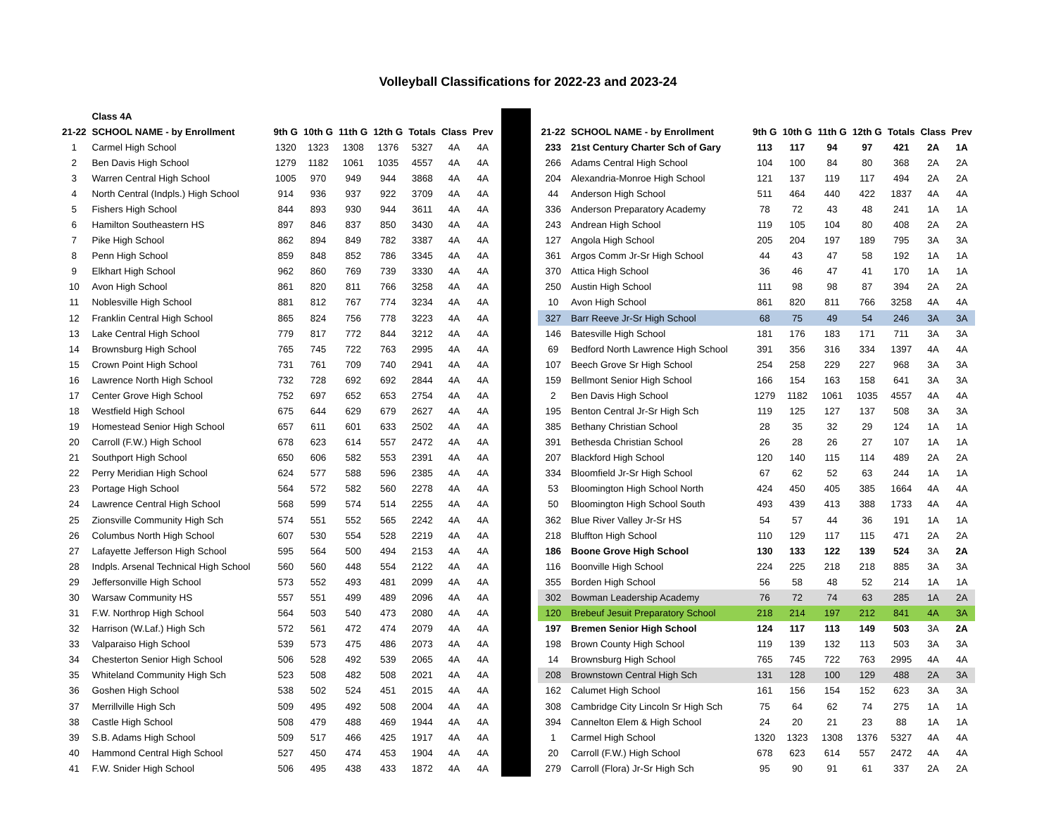Volleyball Classifications for 2022-23 and 2023-24
| | Class 4A | | | | | | | |
| --- | --- | --- | --- | --- | --- | --- | --- | --- |
| 21-22 | SCHOOL NAME - by Enrollment | 9th G | 10th G | 11th G | 12th G | Totals | Class | Prev |
| 1 | Carmel High School | 1320 | 1323 | 1308 | 1376 | 5327 | 4A | 4A |
| 2 | Ben Davis High School | 1279 | 1182 | 1061 | 1035 | 4557 | 4A | 4A |
| 3 | Warren Central High School | 1005 | 970 | 949 | 944 | 3868 | 4A | 4A |
| 4 | North Central (Indpls.) High School | 914 | 936 | 937 | 922 | 3709 | 4A | 4A |
| 5 | Fishers High School | 844 | 893 | 930 | 944 | 3611 | 4A | 4A |
| 6 | Hamilton Southeastern HS | 897 | 846 | 837 | 850 | 3430 | 4A | 4A |
| 7 | Pike High School | 862 | 894 | 849 | 782 | 3387 | 4A | 4A |
| 8 | Penn High School | 859 | 848 | 852 | 786 | 3345 | 4A | 4A |
| 9 | Elkhart High School | 962 | 860 | 769 | 739 | 3330 | 4A | 4A |
| 10 | Avon High School | 861 | 820 | 811 | 766 | 3258 | 4A | 4A |
| 11 | Noblesville High School | 881 | 812 | 767 | 774 | 3234 | 4A | 4A |
| 12 | Franklin Central High School | 865 | 824 | 756 | 778 | 3223 | 4A | 4A |
| 13 | Lake Central High School | 779 | 817 | 772 | 844 | 3212 | 4A | 4A |
| 14 | Brownsburg High School | 765 | 745 | 722 | 763 | 2995 | 4A | 4A |
| 15 | Crown Point High School | 731 | 761 | 709 | 740 | 2941 | 4A | 4A |
| 16 | Lawrence North High School | 732 | 728 | 692 | 692 | 2844 | 4A | 4A |
| 17 | Center Grove High School | 752 | 697 | 652 | 653 | 2754 | 4A | 4A |
| 18 | Westfield High School | 675 | 644 | 629 | 679 | 2627 | 4A | 4A |
| 19 | Homestead Senior High School | 657 | 611 | 601 | 633 | 2502 | 4A | 4A |
| 20 | Carroll (F.W.) High School | 678 | 623 | 614 | 557 | 2472 | 4A | 4A |
| 21 | Southport High School | 650 | 606 | 582 | 553 | 2391 | 4A | 4A |
| 22 | Perry Meridian High School | 624 | 577 | 588 | 596 | 2385 | 4A | 4A |
| 23 | Portage High School | 564 | 572 | 582 | 560 | 2278 | 4A | 4A |
| 24 | Lawrence Central High School | 568 | 599 | 574 | 514 | 2255 | 4A | 4A |
| 25 | Zionsville Community High Sch | 574 | 551 | 552 | 565 | 2242 | 4A | 4A |
| 26 | Columbus North High School | 607 | 530 | 554 | 528 | 2219 | 4A | 4A |
| 27 | Lafayette Jefferson High School | 595 | 564 | 500 | 494 | 2153 | 4A | 4A |
| 28 | Indpls. Arsenal Technical High School | 560 | 560 | 448 | 554 | 2122 | 4A | 4A |
| 29 | Jeffersonville High School | 573 | 552 | 493 | 481 | 2099 | 4A | 4A |
| 30 | Warsaw Community HS | 557 | 551 | 499 | 489 | 2096 | 4A | 4A |
| 31 | F.W. Northrop High School | 564 | 503 | 540 | 473 | 2080 | 4A | 4A |
| 32 | Harrison (W.Laf.) High Sch | 572 | 561 | 472 | 474 | 2079 | 4A | 4A |
| 33 | Valparaiso High School | 539 | 573 | 475 | 486 | 2073 | 4A | 4A |
| 34 | Chesterton Senior High School | 506 | 528 | 492 | 539 | 2065 | 4A | 4A |
| 35 | Whiteland Community High Sch | 523 | 508 | 482 | 508 | 2021 | 4A | 4A |
| 36 | Goshen High School | 538 | 502 | 524 | 451 | 2015 | 4A | 4A |
| 37 | Merrillville High Sch | 509 | 495 | 492 | 508 | 2004 | 4A | 4A |
| 38 | Castle High School | 508 | 479 | 488 | 469 | 1944 | 4A | 4A |
| 39 | S.B. Adams High School | 509 | 517 | 466 | 425 | 1917 | 4A | 4A |
| 40 | Hammond Central High School | 527 | 450 | 474 | 453 | 1904 | 4A | 4A |
| 41 | F.W. Snider High School | 506 | 495 | 438 | 433 | 1872 | 4A | 4A |
| 21-22 | SCHOOL NAME - by Enrollment | 9th G | 10th G | 11th G | 12th G | Totals | Class | Prev |
| --- | --- | --- | --- | --- | --- | --- | --- | --- |
| 233 | 21st Century Charter Sch of Gary | 113 | 117 | 94 | 97 | 421 | 2A | 1A |
| 266 | Adams Central High School | 104 | 100 | 84 | 80 | 368 | 2A | 2A |
| 204 | Alexandria-Monroe High School | 121 | 137 | 119 | 117 | 494 | 2A | 2A |
| 44 | Anderson High School | 511 | 464 | 440 | 422 | 1837 | 4A | 4A |
| 336 | Anderson Preparatory Academy | 78 | 72 | 43 | 48 | 241 | 1A | 1A |
| 243 | Andrean High School | 119 | 105 | 104 | 80 | 408 | 2A | 2A |
| 127 | Angola High School | 205 | 204 | 197 | 189 | 795 | 3A | 3A |
| 361 | Argos Comm Jr-Sr High School | 44 | 43 | 47 | 58 | 192 | 1A | 1A |
| 370 | Attica High School | 36 | 46 | 47 | 41 | 170 | 1A | 1A |
| 250 | Austin High School | 111 | 98 | 98 | 87 | 394 | 2A | 2A |
| 10 | Avon High School | 861 | 820 | 811 | 766 | 3258 | 4A | 4A |
| 327 | Barr Reeve Jr-Sr High School | 68 | 75 | 49 | 54 | 246 | 3A | 3A |
| 146 | Batesville High School | 181 | 176 | 183 | 171 | 711 | 3A | 3A |
| 69 | Bedford North Lawrence High School | 391 | 356 | 316 | 334 | 1397 | 4A | 4A |
| 107 | Beech Grove Sr High School | 254 | 258 | 229 | 227 | 968 | 3A | 3A |
| 159 | Bellmont Senior High School | 166 | 154 | 163 | 158 | 641 | 3A | 3A |
| 2 | Ben Davis High School | 1279 | 1182 | 1061 | 1035 | 4557 | 4A | 4A |
| 195 | Benton Central Jr-Sr High Sch | 119 | 125 | 127 | 137 | 508 | 3A | 3A |
| 385 | Bethany Christian School | 28 | 35 | 32 | 29 | 124 | 1A | 1A |
| 391 | Bethesda Christian School | 26 | 28 | 26 | 27 | 107 | 1A | 1A |
| 207 | Blackford High School | 120 | 140 | 115 | 114 | 489 | 2A | 2A |
| 334 | Bloomfield Jr-Sr High School | 67 | 62 | 52 | 63 | 244 | 1A | 1A |
| 53 | Bloomington High School North | 424 | 450 | 405 | 385 | 1664 | 4A | 4A |
| 50 | Bloomington High School South | 493 | 439 | 413 | 388 | 1733 | 4A | 4A |
| 362 | Blue River Valley Jr-Sr HS | 54 | 57 | 44 | 36 | 191 | 1A | 1A |
| 218 | Bluffton High School | 110 | 129 | 117 | 115 | 471 | 2A | 2A |
| 186 | Boone Grove High School | 130 | 133 | 122 | 139 | 524 | 3A | 2A |
| 116 | Boonville High School | 224 | 225 | 218 | 218 | 885 | 3A | 3A |
| 355 | Borden High School | 56 | 58 | 48 | 52 | 214 | 1A | 1A |
| 302 | Bowman Leadership Academy | 76 | 72 | 74 | 63 | 285 | 1A | 2A |
| 120 | Brebeuf Jesuit Preparatory School | 218 | 214 | 197 | 212 | 841 | 4A | 3A |
| 197 | Bremen Senior High School | 124 | 117 | 113 | 149 | 503 | 3A | 2A |
| 198 | Brown County High School | 119 | 139 | 132 | 113 | 503 | 3A | 3A |
| 14 | Brownsburg High School | 765 | 745 | 722 | 763 | 2995 | 4A | 4A |
| 208 | Brownstown Central High Sch | 131 | 128 | 100 | 129 | 488 | 2A | 3A |
| 162 | Calumet High School | 161 | 156 | 154 | 152 | 623 | 3A | 3A |
| 308 | Cambridge City Lincoln Sr High Sch | 75 | 64 | 62 | 74 | 275 | 1A | 1A |
| 394 | Cannelton Elem & High School | 24 | 20 | 21 | 23 | 88 | 1A | 1A |
| 1 | Carmel High School | 1320 | 1323 | 1308 | 1376 | 5327 | 4A | 4A |
| 20 | Carroll (F.W.) High School | 678 | 623 | 614 | 557 | 2472 | 4A | 4A |
| 279 | Carroll (Flora) Jr-Sr High Sch | 95 | 90 | 91 | 61 | 337 | 2A | 2A |